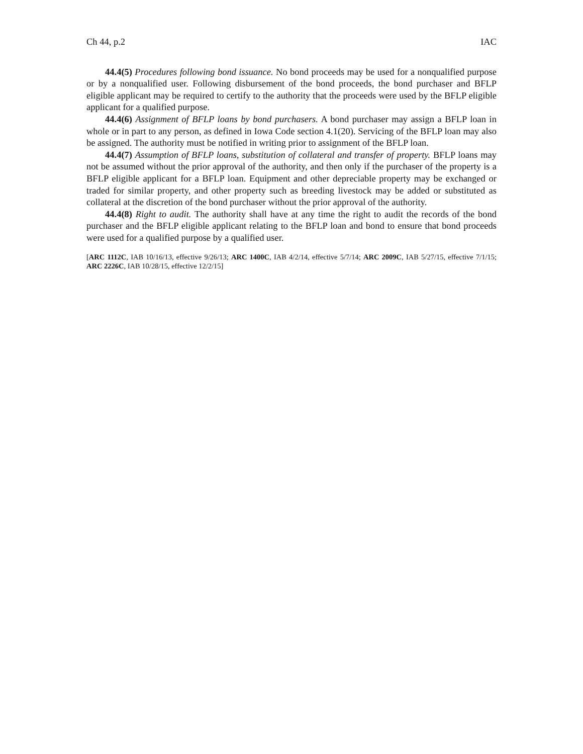Ch 44, p.2 IAC
44.4(5) Procedures following bond issuance. No bond proceeds may be used for a nonqualified purpose or by a nonqualified user. Following disbursement of the bond proceeds, the bond purchaser and BFLP eligible applicant may be required to certify to the authority that the proceeds were used by the BFLP eligible applicant for a qualified purpose.
44.4(6) Assignment of BFLP loans by bond purchasers. A bond purchaser may assign a BFLP loan in whole or in part to any person, as defined in Iowa Code section 4.1(20). Servicing of the BFLP loan may also be assigned. The authority must be notified in writing prior to assignment of the BFLP loan.
44.4(7) Assumption of BFLP loans, substitution of collateral and transfer of property. BFLP loans may not be assumed without the prior approval of the authority, and then only if the purchaser of the property is a BFLP eligible applicant for a BFLP loan. Equipment and other depreciable property may be exchanged or traded for similar property, and other property such as breeding livestock may be added or substituted as collateral at the discretion of the bond purchaser without the prior approval of the authority.
44.4(8) Right to audit. The authority shall have at any time the right to audit the records of the bond purchaser and the BFLP eligible applicant relating to the BFLP loan and bond to ensure that bond proceeds were used for a qualified purpose by a qualified user.
[ARC 1112C, IAB 10/16/13, effective 9/26/13; ARC 1400C, IAB 4/2/14, effective 5/7/14; ARC 2009C, IAB 5/27/15, effective 7/1/15; ARC 2226C, IAB 10/28/15, effective 12/2/15]